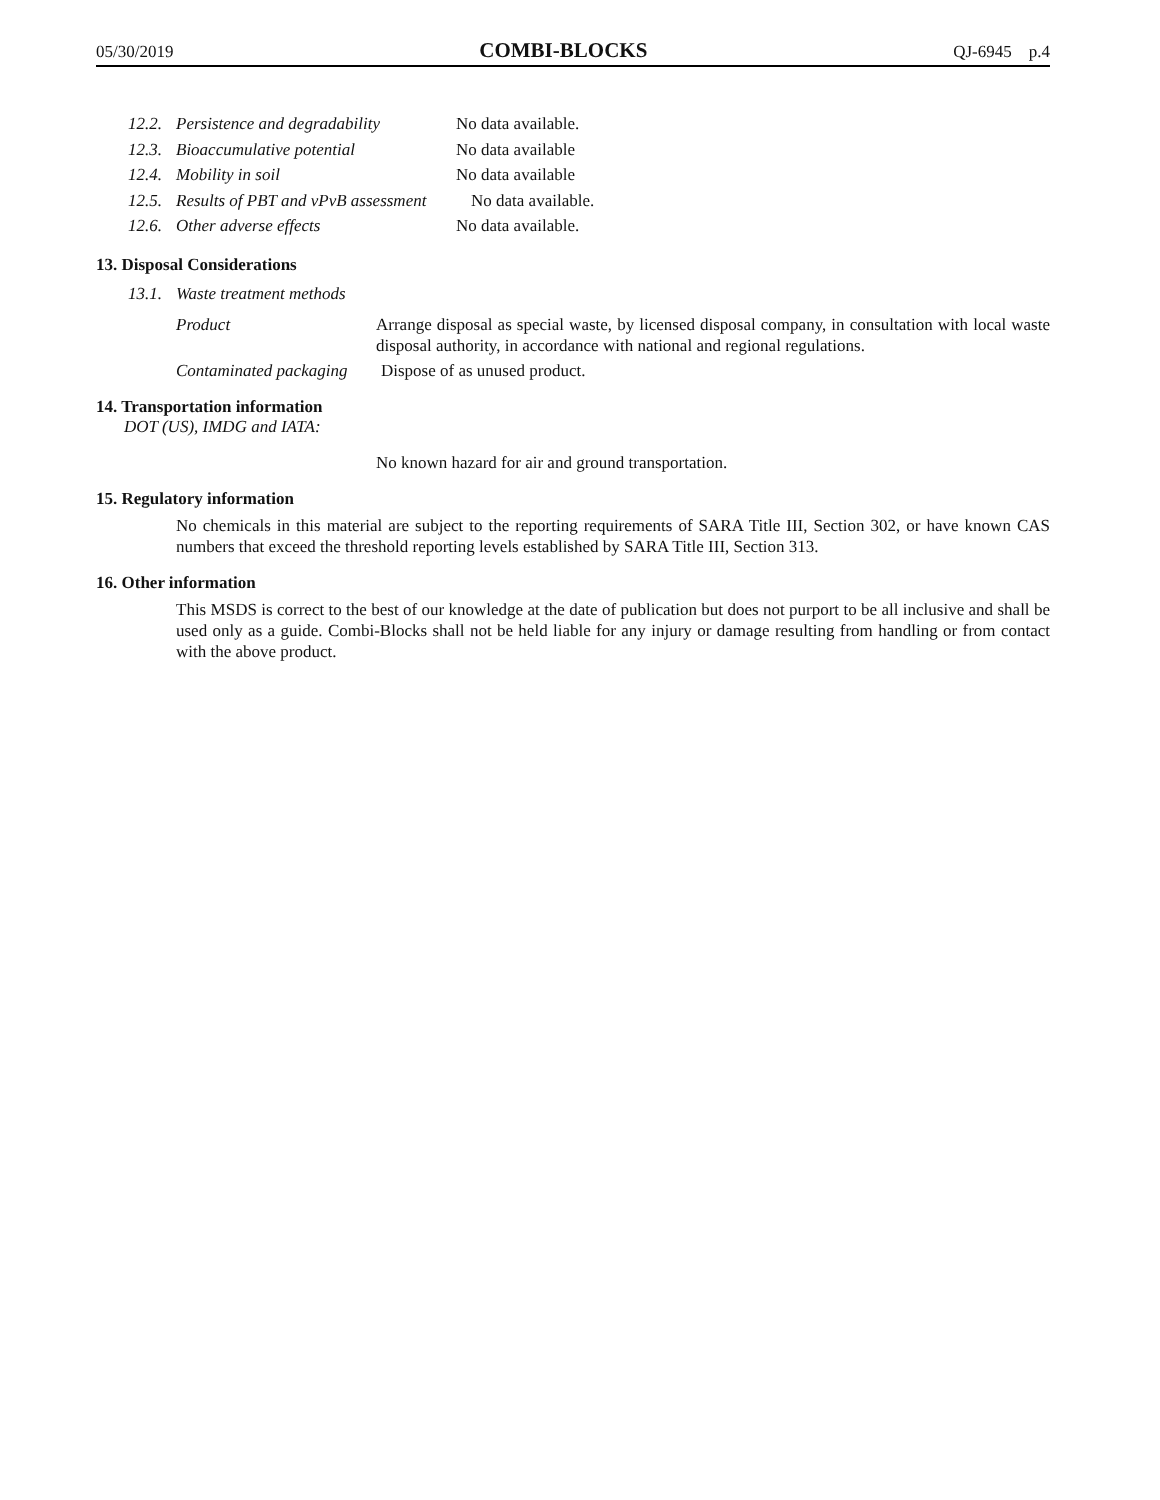05/30/2019 COMBI-BLOCKS QJ-6945 p.4
12.2. Persistence and degradability No data available.
12.3. Bioaccumulative potential No data available
12.4. Mobility in soil No data available
12.5. Results of PBT and vPvB assessment No data available.
12.6. Other adverse effects No data available.
13. Disposal Considerations
13.1. Waste treatment methods
Product Arrange disposal as special waste, by licensed disposal company, in consultation with local waste disposal authority, in accordance with national and regional regulations.
Contaminated packaging Dispose of as unused product.
14. Transportation information
DOT (US), IMDG and IATA:
No known hazard for air and ground transportation.
15. Regulatory information
No chemicals in this material are subject to the reporting requirements of SARA Title III, Section 302, or have known CAS numbers that exceed the threshold reporting levels established by SARA Title III, Section 313.
16. Other information
This MSDS is correct to the best of our knowledge at the date of publication but does not purport to be all inclusive and shall be used only as a guide. Combi-Blocks shall not be held liable for any injury or damage resulting from handling or from contact with the above product.